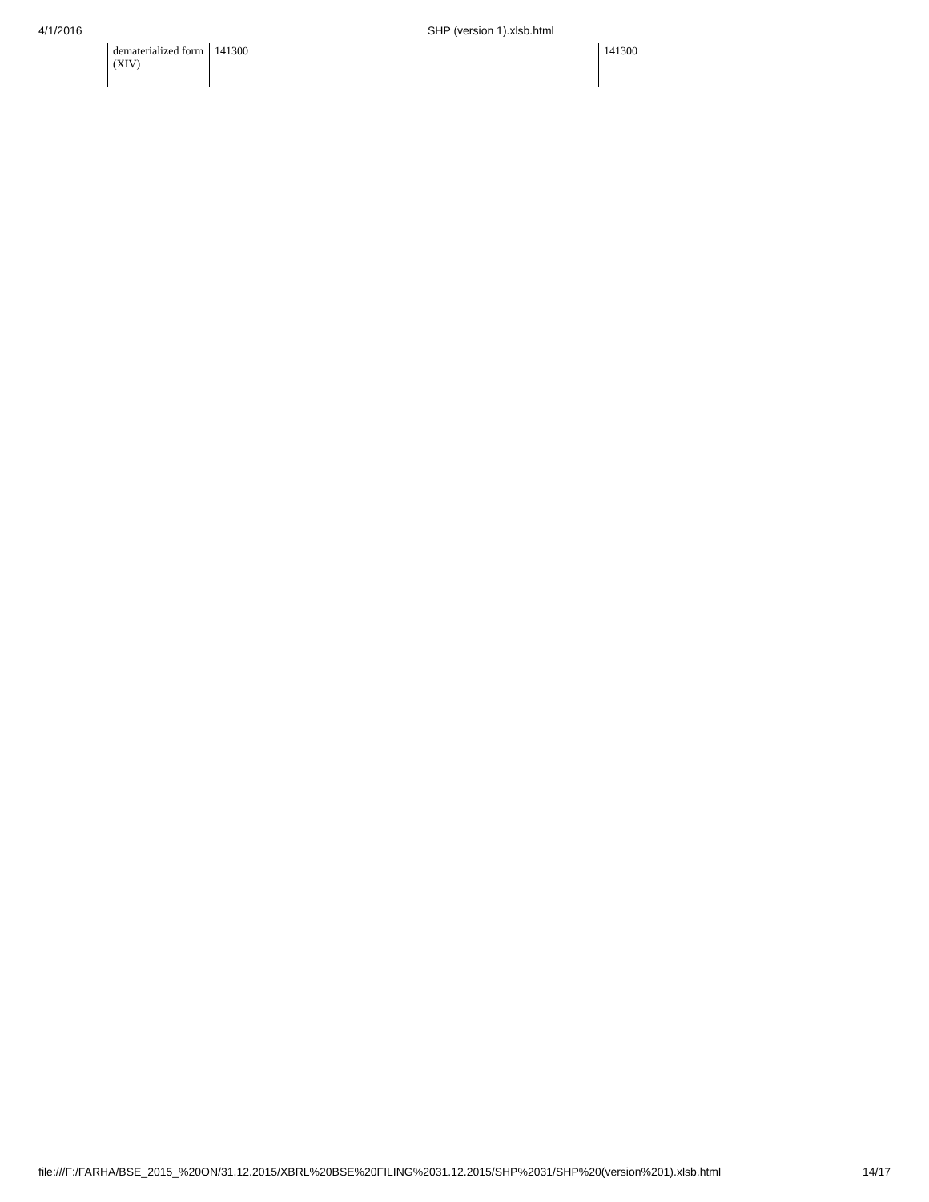4/1/2016 SHP (version 1).xlsb.html
| dematerialized form (XIV) | 141300 | 141300 |
file:///F:/FARHA/BSE_2015_%20ON/31.12.2015/XBRL%20BSE%20FILING%2031.12.2015/SHP%2031/SHP%20(version%201).xlsb.html 14/17